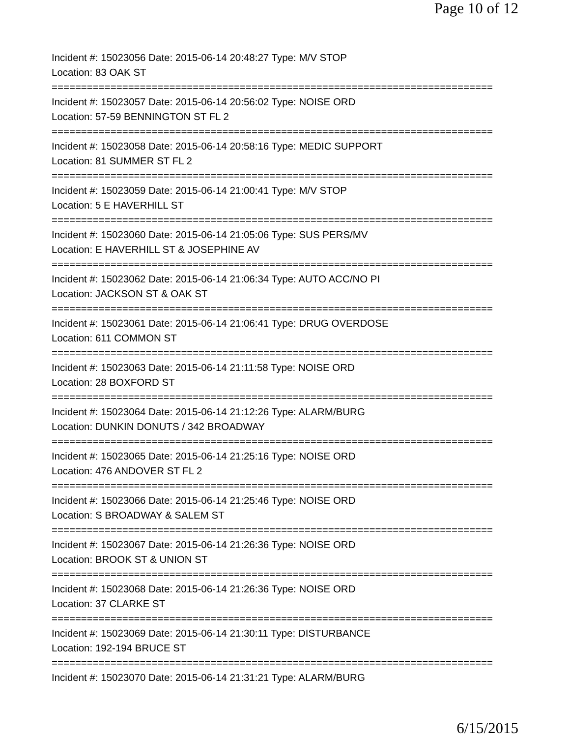Page 10 of 12
Incident #: 15023056 Date: 2015-06-14 20:48:27 Type: M/V STOP
Location: 83 OAK ST
===========================================================================
Incident #: 15023057 Date: 2015-06-14 20:56:02 Type: NOISE ORD
Location: 57-59 BENNINGTON ST FL 2
===========================================================================
Incident #: 15023058 Date: 2015-06-14 20:58:16 Type: MEDIC SUPPORT
Location: 81 SUMMER ST FL 2
===========================================================================
Incident #: 15023059 Date: 2015-06-14 21:00:41 Type: M/V STOP
Location: 5 E HAVERHILL ST
===========================================================================
Incident #: 15023060 Date: 2015-06-14 21:05:06 Type: SUS PERS/MV
Location: E HAVERHILL ST & JOSEPHINE AV
===========================================================================
Incident #: 15023062 Date: 2015-06-14 21:06:34 Type: AUTO ACC/NO PI
Location: JACKSON ST & OAK ST
===========================================================================
Incident #: 15023061 Date: 2015-06-14 21:06:41 Type: DRUG OVERDOSE
Location: 611 COMMON ST
===========================================================================
Incident #: 15023063 Date: 2015-06-14 21:11:58 Type: NOISE ORD
Location: 28 BOXFORD ST
===========================================================================
Incident #: 15023064 Date: 2015-06-14 21:12:26 Type: ALARM/BURG
Location: DUNKIN DONUTS / 342 BROADWAY
===========================================================================
Incident #: 15023065 Date: 2015-06-14 21:25:16 Type: NOISE ORD
Location: 476 ANDOVER ST FL 2
===========================================================================
Incident #: 15023066 Date: 2015-06-14 21:25:46 Type: NOISE ORD
Location: S BROADWAY & SALEM ST
===========================================================================
Incident #: 15023067 Date: 2015-06-14 21:26:36 Type: NOISE ORD
Location: BROOK ST & UNION ST
===========================================================================
Incident #: 15023068 Date: 2015-06-14 21:26:36 Type: NOISE ORD
Location: 37 CLARKE ST
===========================================================================
Incident #: 15023069 Date: 2015-06-14 21:30:11 Type: DISTURBANCE
Location: 192-194 BRUCE ST
===========================================================================
Incident #: 15023070 Date: 2015-06-14 21:31:21 Type: ALARM/BURG
6/15/2015